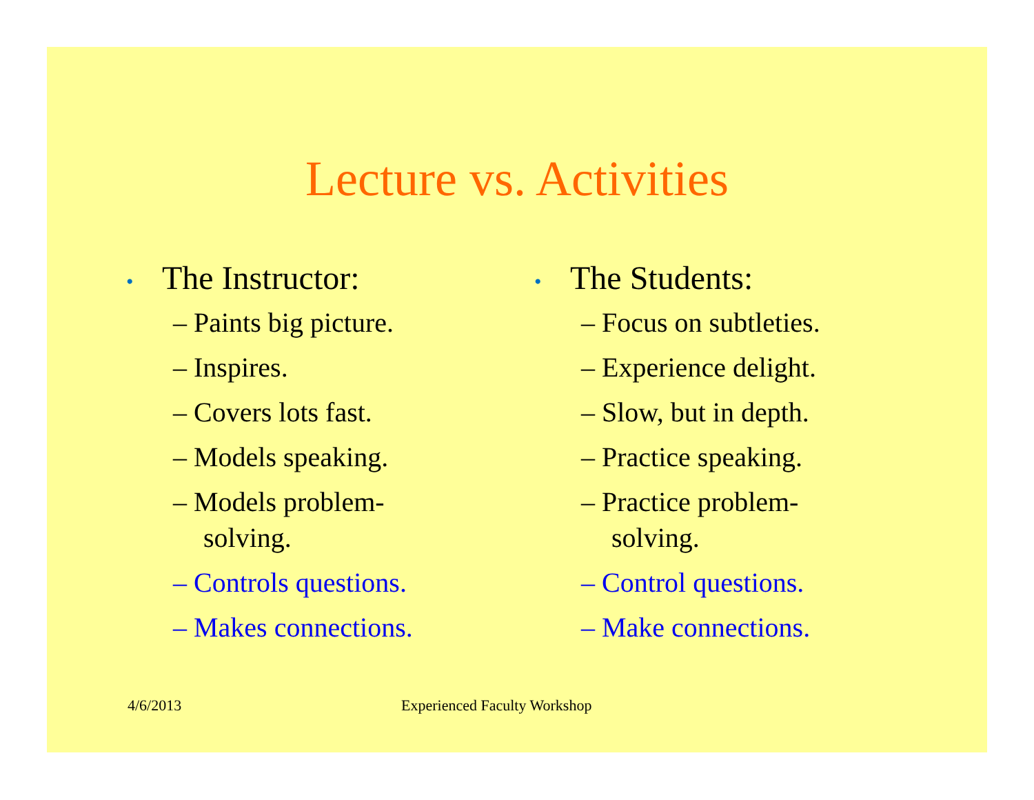Lecture vs. Activities
• The Instructor:
– Paints big picture.
– Inspires.
– Covers lots fast.
– Models speaking.
– Models problem-
solving.
– Controls questions.
– Makes connections.
• The Students:
– Focus on subtleties.
– Experience delight.
– Slow, but in depth.
– Practice speaking.
– Practice problem-
solving.
– Control questions.
– Make connections.
4/6/2013 Experienced Faculty Workshop